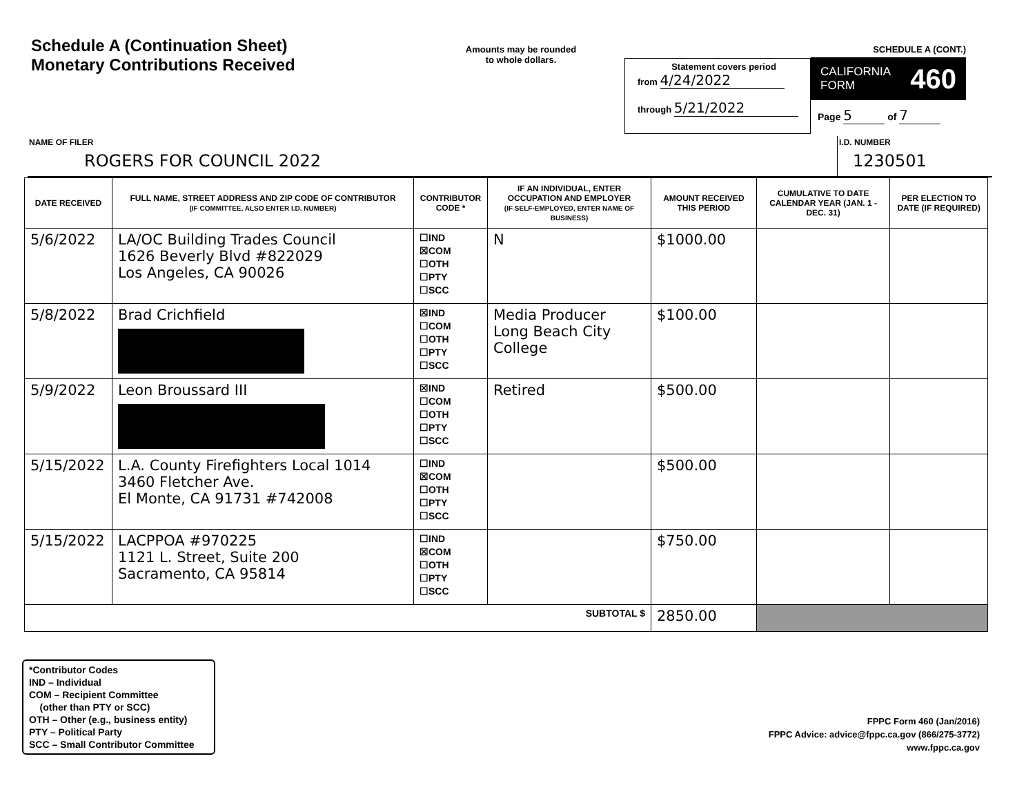Schedule A (Continuation Sheet)
Monetary Contributions Received
Amounts may be rounded
to whole dollars.
Statement covers period
from 4/24/2022
through 5/21/2022
SCHEDULE A (CONT.)
CALIFORNIA
FORM 460
Page 5 of 7
NAME OF FILER
ROGERS FOR COUNCIL 2022
I.D. NUMBER
1230501
| DATE RECEIVED | FULL NAME, STREET ADDRESS AND ZIP CODE OF CONTRIBUTOR (IF COMMITTEE, ALSO ENTER I.D. NUMBER) | CONTRIBUTOR CODE * | IF AN INDIVIDUAL, ENTER OCCUPATION AND EMPLOYER (IF SELF-EMPLOYED, ENTER NAME OF BUSINESS) | AMOUNT RECEIVED THIS PERIOD | CUMULATIVE TO DATE CALENDAR YEAR (JAN. 1 - DEC. 31) | PER ELECTION TO DATE (IF REQUIRED) |
| --- | --- | --- | --- | --- | --- | --- |
| 5/6/2022 | LA/OC Building Trades Council 1626 Beverly Blvd #822029 Los Angeles, CA 90026 | ☐IND ☒COM ☐OTH ☐PTY ☐SCC | N | $1000.00 | | |
| 5/8/2022 | Brad Crichfield | ☒IND ☐COM ☐OTH ☐PTY ☐SCC | Media Producer Long Beach City College | $100.00 | | |
| 5/9/2022 | Leon Broussard III | ☒IND ☐COM ☐OTH ☐PTY ☐SCC | Retired | $500.00 | | |
| 5/15/2022 | L.A. County Firefighters Local 1014 3460 Fletcher Ave. El Monte, CA 91731 #742008 | ☐IND ☒COM ☐OTH ☐PTY ☐SCC | | $500.00 | | |
| 5/15/2022 | LACPPOA #970225 1121 L. Street, Suite 200 Sacramento, CA 95814 | ☐IND ☒COM ☐OTH ☐PTY ☐SCC | | $750.00 | | |
| SUBTOTAL $ | | | | 2850.00 | | |
*Contributor Codes
IND – Individual
COM – Recipient Committee
(other than PTY or SCC)
OTH – Other (e.g., business entity)
PTY – Political Party
SCC – Small Contributor Committee
FPPC Form 460 (Jan/2016)
FPPC Advice: advice@fppc.ca.gov (866/275-3772)
www.fppc.ca.gov